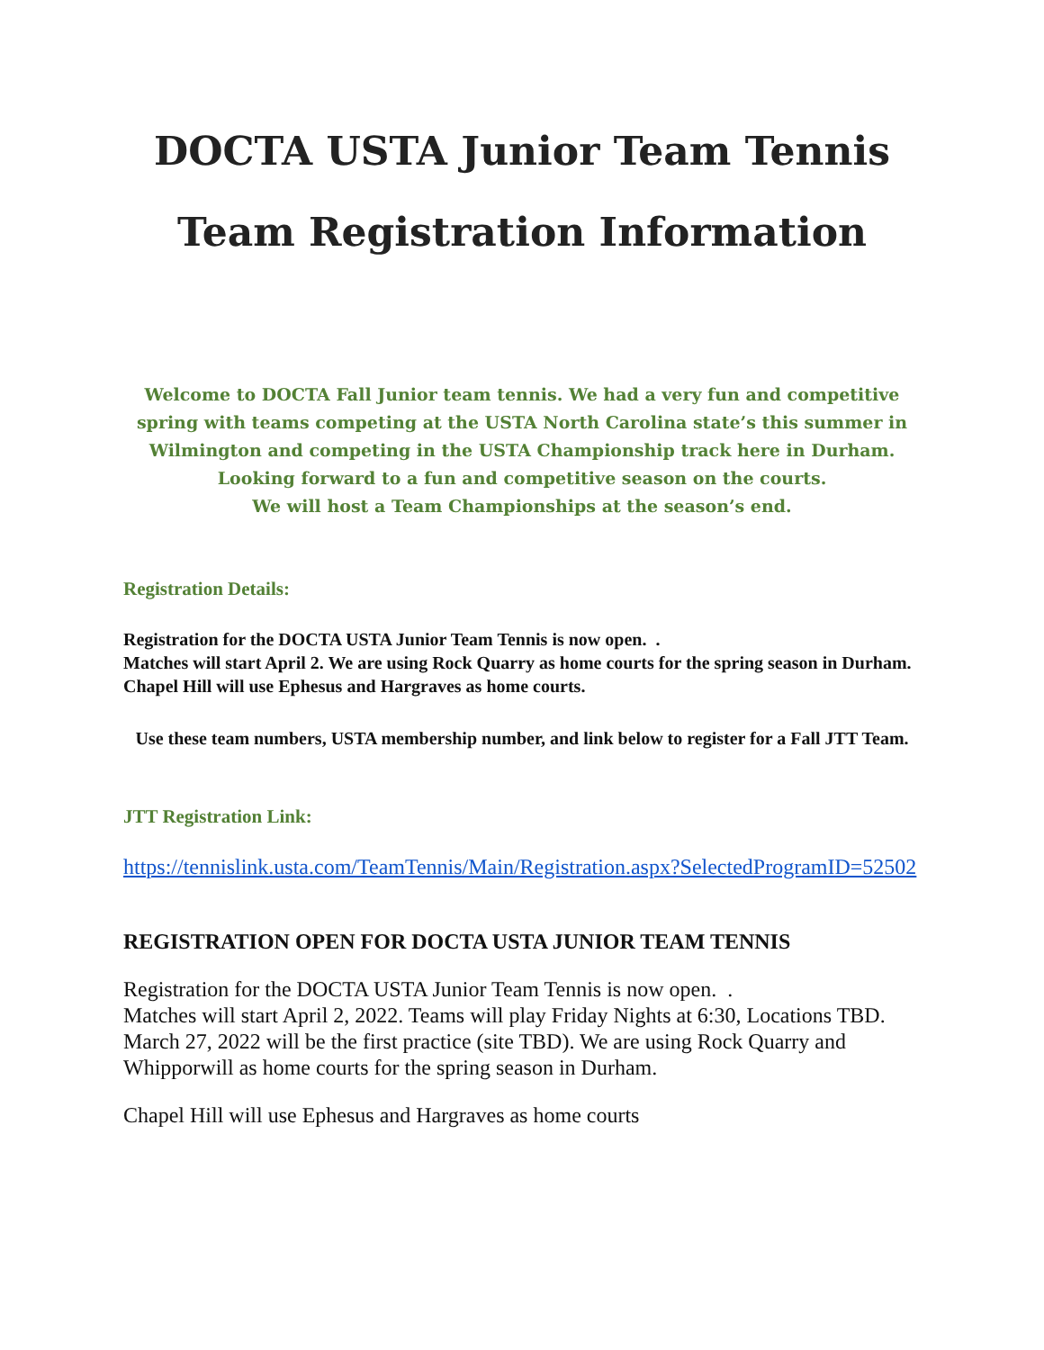DOCTA USTA Junior Team Tennis
Team Registration Information
Welcome to DOCTA Fall Junior team tennis. We had a very fun and competitive spring with teams competing at the USTA North Carolina state’s this summer in Wilmington and competing in the USTA Championship track here in Durham.
Looking forward to a fun and competitive season on the courts.
We will host a Team Championships at the season’s end.
Registration Details:
Registration for the DOCTA USTA Junior Team Tennis is now open. .
Matches will start April 2. We are using Rock Quarry as home courts for the spring season in Durham. Chapel Hill will use Ephesus and Hargraves as home courts.
Use these team numbers, USTA membership number, and link below to register for a Fall JTT Team.
JTT Registration Link:
https://tennislink.usta.com/TeamTennis/Main/Registration.aspx?SelectedProgramID=52502
REGISTRATION OPEN FOR DOCTA USTA JUNIOR TEAM TENNIS
Registration for the DOCTA USTA Junior Team Tennis is now open. .
Matches will start April 2, 2022. Teams will play Friday Nights at 6:30, Locations TBD. March 27, 2022 will be the first practice (site TBD). We are using Rock Quarry and Whipporwill as home courts for the spring season in Durham.
Chapel Hill will use Ephesus and Hargraves as home courts